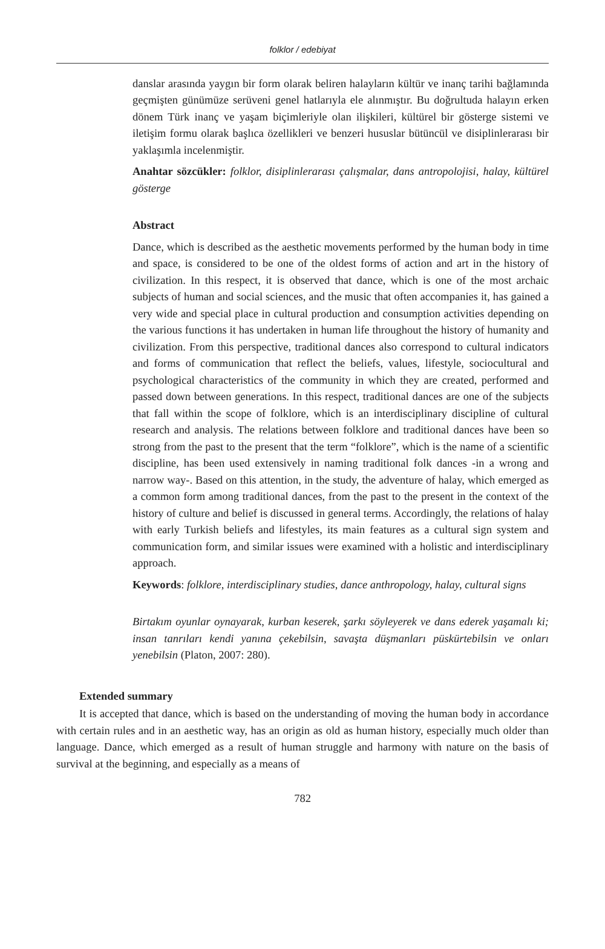folklor / edebiyat
danslar arasında yaygın bir form olarak beliren halayların kültür ve inanç tarihi bağlamında geçmişten günümüze serüveni genel hatlarıyla ele alınmıştır. Bu doğrultuda halayın erken dönem Türk inanç ve yaşam biçimleriyle olan ilişkileri, kültürel bir gösterge sistemi ve iletişim formu olarak başlıca özellikleri ve benzeri hususlar bütüncül ve disiplinlerarası bir yaklaşımla incelenmiştir.
Anahtar sözcükler: folklor, disiplinlerarası çalışmalar, dans antropolojisi, halay, kültürel gösterge
Abstract
Dance, which is described as the aesthetic movements performed by the human body in time and space, is considered to be one of the oldest forms of action and art in the history of civilization. In this respect, it is observed that dance, which is one of the most archaic subjects of human and social sciences, and the music that often accompanies it, has gained a very wide and special place in cultural production and consumption activities depending on the various functions it has undertaken in human life throughout the history of humanity and civilization. From this perspective, traditional dances also correspond to cultural indicators and forms of communication that reflect the beliefs, values, lifestyle, sociocultural and psychological characteristics of the community in which they are created, performed and passed down between generations. In this respect, traditional dances are one of the subjects that fall within the scope of folklore, which is an interdisciplinary discipline of cultural research and analysis. The relations between folklore and traditional dances have been so strong from the past to the present that the term “folklore”, which is the name of a scientific discipline, has been used extensively in naming traditional folk dances -in a wrong and narrow way-. Based on this attention, in the study, the adventure of halay, which emerged as a common form among traditional dances, from the past to the present in the context of the history of culture and belief is discussed in general terms. Accordingly, the relations of halay with early Turkish beliefs and lifestyles, its main features as a cultural sign system and communication form, and similar issues were examined with a holistic and interdisciplinary approach.
Keywords: folklore, interdisciplinary studies, dance anthropology, halay, cultural signs
Birtakım oyunlar oynayarak, kurban keserek, şarkı söyleyerek ve dans ederek yaşamalı ki; insan tanrıları kendi yanına çekebilsin, savaşta düşmanları püskürtebilsin ve onları yenebilsin (Platon, 2007: 280).
Extended summary
It is accepted that dance, which is based on the understanding of moving the human body in accordance with certain rules and in an aesthetic way, has an origin as old as human history, especially much older than language. Dance, which emerged as a result of human struggle and harmony with nature on the basis of survival at the beginning, and especially as a means of
782